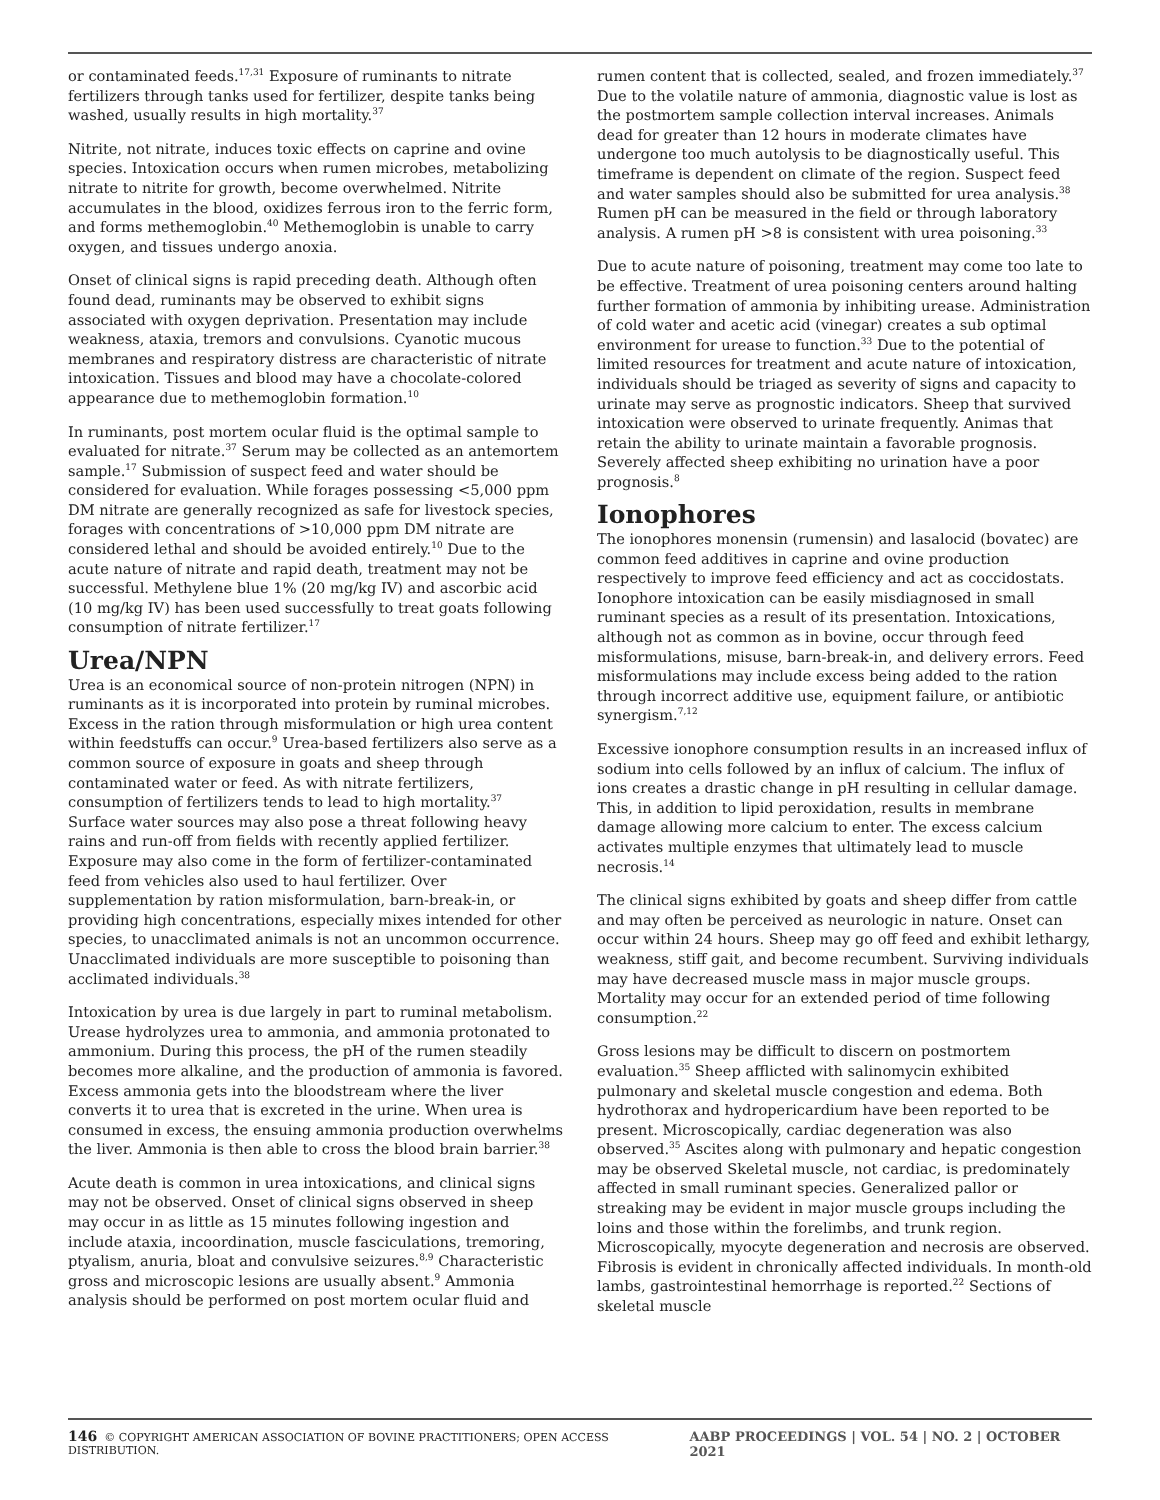or contaminated feeds.<sup>17,31</sup> Exposure of ruminants to nitrate fertilizers through tanks used for fertilizer, despite tanks being washed, usually results in high mortality.<sup>37</sup>
Nitrite, not nitrate, induces toxic effects on caprine and ovine species. Intoxication occurs when rumen microbes, metabolizing nitrate to nitrite for growth, become overwhelmed. Nitrite accumulates in the blood, oxidizes ferrous iron to the ferric form, and forms methemoglobin.<sup>40</sup> Methemoglobin is unable to carry oxygen, and tissues undergo anoxia.
Onset of clinical signs is rapid preceding death. Although often found dead, ruminants may be observed to exhibit signs associated with oxygen deprivation. Presentation may include weakness, ataxia, tremors and convulsions. Cyanotic mucous membranes and respiratory distress are characteristic of nitrate intoxication. Tissues and blood may have a chocolate-colored appearance due to methemoglobin formation.<sup>10</sup>
In ruminants, post mortem ocular fluid is the optimal sample to evaluated for nitrate.<sup>37</sup> Serum may be collected as an antemortem sample.<sup>17</sup> Submission of suspect feed and water should be considered for evaluation. While forages possessing <5,000 ppm DM nitrate are generally recognized as safe for livestock species, forages with concentrations of >10,000 ppm DM nitrate are considered lethal and should be avoided entirely.<sup>10</sup> Due to the acute nature of nitrate and rapid death, treatment may not be successful. Methylene blue 1% (20 mg/kg IV) and ascorbic acid (10 mg/kg IV) has been used successfully to treat goats following consumption of nitrate fertilizer.<sup>17</sup>
Urea/NPN
Urea is an economical source of non-protein nitrogen (NPN) in ruminants as it is incorporated into protein by ruminal microbes. Excess in the ration through misformulation or high urea content within feedstuffs can occur.<sup>9</sup> Urea-based fertilizers also serve as a common source of exposure in goats and sheep through contaminated water or feed. As with nitrate fertilizers, consumption of fertilizers tends to lead to high mortality.<sup>37</sup> Surface water sources may also pose a threat following heavy rains and run-off from fields with recently applied fertilizer. Exposure may also come in the form of fertilizer-contaminated feed from vehicles also used to haul fertilizer. Over supplementation by ration misformulation, barn-break-in, or providing high concentrations, especially mixes intended for other species, to unacclimated animals is not an uncommon occurrence. Unacclimated individuals are more susceptible to poisoning than acclimated individuals.<sup>38</sup>
Intoxication by urea is due largely in part to ruminal metabolism. Urease hydrolyzes urea to ammonia, and ammonia protonated to ammonium. During this process, the pH of the rumen steadily becomes more alkaline, and the production of ammonia is favored. Excess ammonia gets into the bloodstream where the liver converts it to urea that is excreted in the urine. When urea is consumed in excess, the ensuing ammonia production overwhelms the liver. Ammonia is then able to cross the blood brain barrier.<sup>38</sup>
Acute death is common in urea intoxications, and clinical signs may not be observed. Onset of clinical signs observed in sheep may occur in as little as 15 minutes following ingestion and include ataxia, incoordination, muscle fasciculations, tremoring, ptyalism, anuria, bloat and convulsive seizures.<sup>8,9</sup> Characteristic gross and microscopic lesions are usually absent.<sup>9</sup> Ammonia analysis should be performed on post mortem ocular fluid and
rumen content that is collected, sealed, and frozen immediately.<sup>37</sup> Due to the volatile nature of ammonia, diagnostic value is lost as the postmortem sample collection interval increases. Animals dead for greater than 12 hours in moderate climates have undergone too much autolysis to be diagnostically useful. This timeframe is dependent on climate of the region. Suspect feed and water samples should also be submitted for urea analysis.<sup>38</sup> Rumen pH can be measured in the field or through laboratory analysis. A rumen pH >8 is consistent with urea poisoning.<sup>33</sup>
Due to acute nature of poisoning, treatment may come too late to be effective. Treatment of urea poisoning centers around halting further formation of ammonia by inhibiting urease. Administration of cold water and acetic acid (vinegar) creates a sub optimal environment for urease to function.<sup>33</sup> Due to the potential of limited resources for treatment and acute nature of intoxication, individuals should be triaged as severity of signs and capacity to urinate may serve as prognostic indicators. Sheep that survived intoxication were observed to urinate frequently. Animas that retain the ability to urinate maintain a favorable prognosis. Severely affected sheep exhibiting no urination have a poor prognosis.<sup>8</sup>
Ionophores
The ionophores monensin (rumensin) and lasalocid (bovatec) are common feed additives in caprine and ovine production respectively to improve feed efficiency and act as coccidostats. Ionophore intoxication can be easily misdiagnosed in small ruminant species as a result of its presentation. Intoxications, although not as common as in bovine, occur through feed misformulations, misuse, barn-break-in, and delivery errors. Feed misformulations may include excess being added to the ration through incorrect additive use, equipment failure, or antibiotic synergism.<sup>7,12</sup>
Excessive ionophore consumption results in an increased influx of sodium into cells followed by an influx of calcium. The influx of ions creates a drastic change in pH resulting in cellular damage. This, in addition to lipid peroxidation, results in membrane damage allowing more calcium to enter. The excess calcium activates multiple enzymes that ultimately lead to muscle necrosis.<sup>14</sup>
The clinical signs exhibited by goats and sheep differ from cattle and may often be perceived as neurologic in nature. Onset can occur within 24 hours. Sheep may go off feed and exhibit lethargy, weakness, stiff gait, and become recumbent. Surviving individuals may have decreased muscle mass in major muscle groups. Mortality may occur for an extended period of time following consumption.<sup>22</sup>
Gross lesions may be difficult to discern on postmortem evaluation.<sup>35</sup> Sheep afflicted with salinomycin exhibited pulmonary and skeletal muscle congestion and edema. Both hydrothorax and hydropericardium have been reported to be present. Microscopically, cardiac degeneration was also observed.<sup>35</sup> Ascites along with pulmonary and hepatic congestion may be observed Skeletal muscle, not cardiac, is predominately affected in small ruminant species. Generalized pallor or streaking may be evident in major muscle groups including the loins and those within the forelimbs, and trunk region. Microscopically, myocyte degeneration and necrosis are observed. Fibrosis is evident in chronically affected individuals. In month-old lambs, gastrointestinal hemorrhage is reported.<sup>22</sup> Sections of skeletal muscle
146 © COPYRIGHT AMERICAN ASSOCIATION OF BOVINE PRACTITIONERS; OPEN ACCESS DISTRIBUTION. AABP PROCEEDINGS | VOL. 54 | NO. 2 | OCTOBER 2021